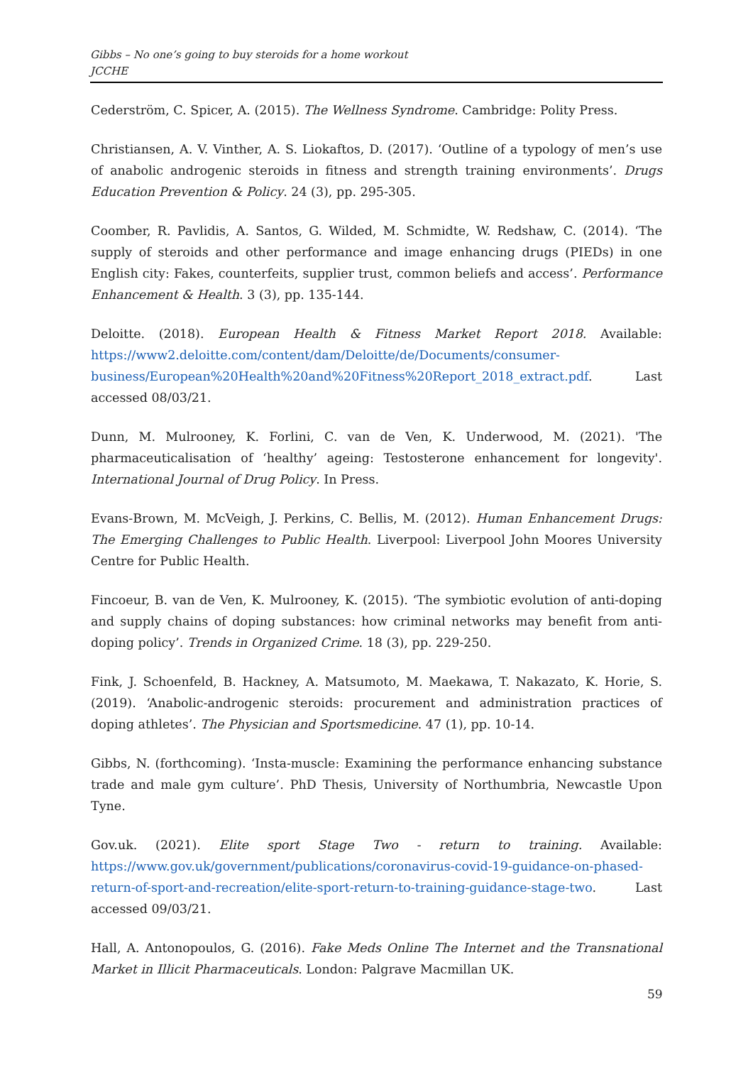Gibbs – No one’s going to buy steroids for a home workout
JCCHE
Cederström, C. Spicer, A. (2015). The Wellness Syndrome. Cambridge: Polity Press.
Christiansen, A. V. Vinther, A. S. Liokaftos, D. (2017). ‘Outline of a typology of men’s use of anabolic androgenic steroids in fitness and strength training environments’. Drugs Education Prevention & Policy. 24 (3), pp. 295-305.
Coomber, R. Pavlidis, A. Santos, G. Wilded, M. Schmidte, W. Redshaw, C. (2014). ‘The supply of steroids and other performance and image enhancing drugs (PIEDs) in one English city: Fakes, counterfeits, supplier trust, common beliefs and access’. Performance Enhancement & Health. 3 (3), pp. 135-144.
Deloitte. (2018). European Health & Fitness Market Report 2018. Available: https://www2.deloitte.com/content/dam/Deloitte/de/Documents/consumer-business/European%20Health%20and%20Fitness%20Report_2018_extract.pdf. Last accessed 08/03/21.
Dunn, M. Mulrooney, K. Forlini, C. van de Ven, K. Underwood, M. (2021). 'The pharmaceuticalisation of ‘healthy’ ageing: Testosterone enhancement for longevity'. International Journal of Drug Policy. In Press.
Evans-Brown, M. McVeigh, J. Perkins, C. Bellis, M. (2012). Human Enhancement Drugs: The Emerging Challenges to Public Health. Liverpool: Liverpool John Moores University Centre for Public Health.
Fincoeur, B. van de Ven, K. Mulrooney, K. (2015). ‘The symbiotic evolution of anti-doping and supply chains of doping substances: how criminal networks may benefit from anti-doping policy’. Trends in Organized Crime. 18 (3), pp. 229-250.
Fink, J. Schoenfeld, B. Hackney, A. Matsumoto, M. Maekawa, T. Nakazato, K. Horie, S. (2019). ‘Anabolic-androgenic steroids: procurement and administration practices of doping athletes’. The Physician and Sportsmedicine. 47 (1), pp. 10-14.
Gibbs, N. (forthcoming). ‘Insta-muscle: Examining the performance enhancing substance trade and male gym culture’. PhD Thesis, University of Northumbria, Newcastle Upon Tyne.
Gov.uk. (2021). Elite sport Stage Two - return to training. Available: https://www.gov.uk/government/publications/coronavirus-covid-19-guidance-on-phased-return-of-sport-and-recreation/elite-sport-return-to-training-guidance-stage-two. Last accessed 09/03/21.
Hall, A. Antonopoulos, G. (2016). Fake Meds Online The Internet and the Transnational Market in Illicit Pharmaceuticals. London: Palgrave Macmillan UK.
59